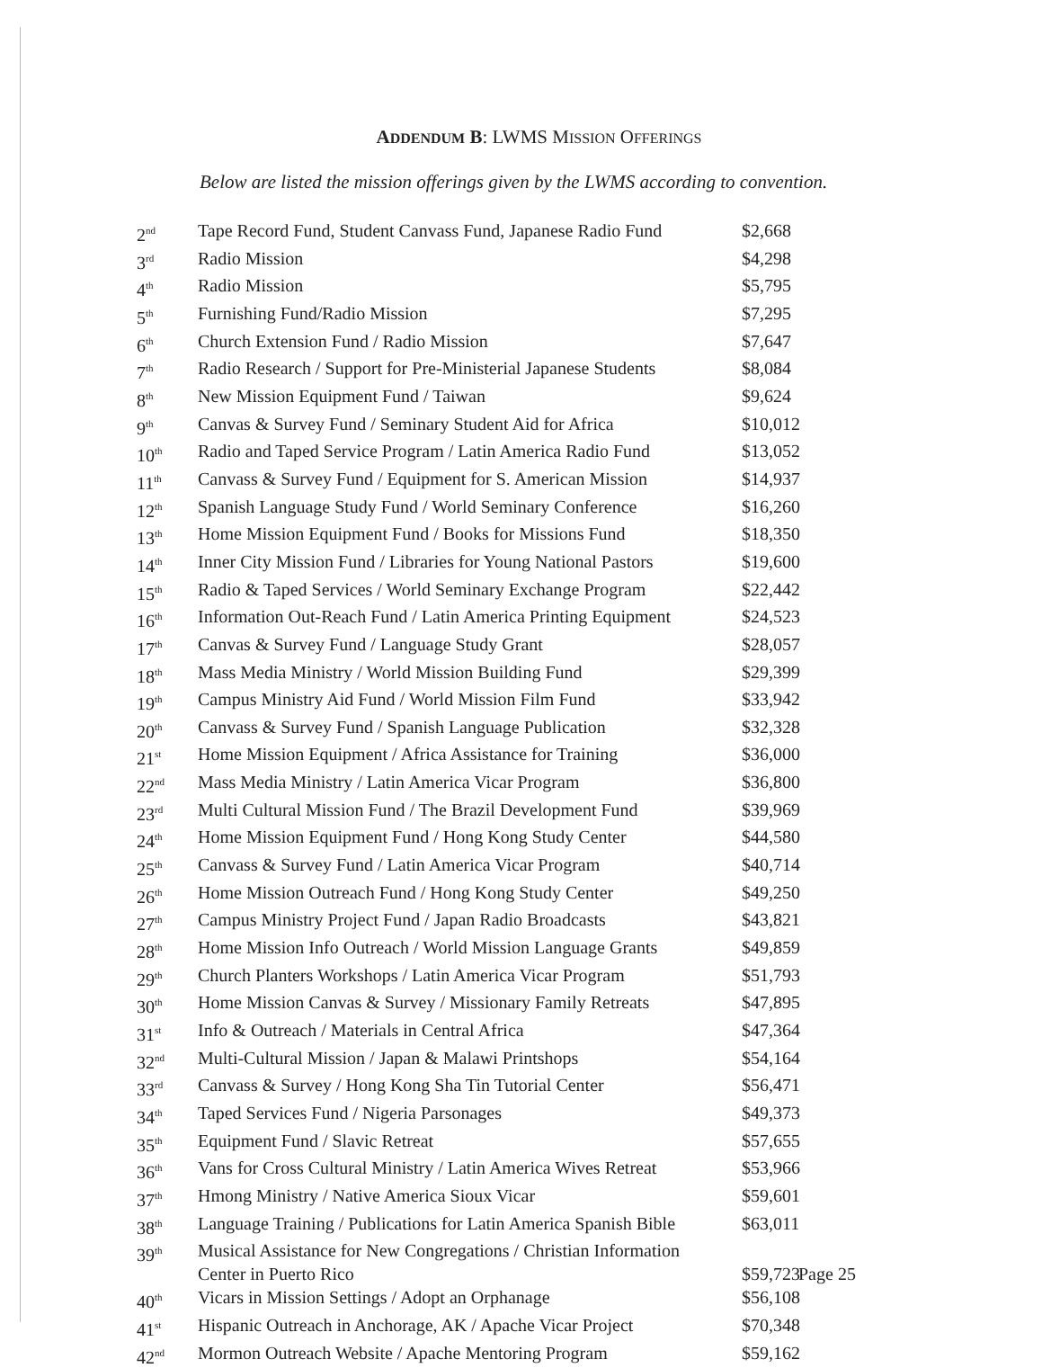ADDENDUM B: LWMS MISSION OFFERINGS
Below are listed the mission offerings given by the LWMS according to convention.
| 2<sup>nd</sup> | Tape Record Fund, Student Canvass Fund, Japanese Radio Fund | $2,668 |
| 3<sup>rd</sup> | Radio Mission | $4,298 |
| 4<sup>th</sup> | Radio Mission | $5,795 |
| 5<sup>th</sup> | Furnishing Fund/Radio Mission | $7,295 |
| 6<sup>th</sup> | Church Extension Fund / Radio Mission | $7,647 |
| 7<sup>th</sup> | Radio Research / Support for Pre-Ministerial Japanese Students | $8,084 |
| 8<sup>th</sup> | New Mission Equipment Fund / Taiwan | $9,624 |
| 9<sup>th</sup> | Canvas & Survey Fund / Seminary Student Aid for Africa | $10,012 |
| 10<sup>th</sup> | Radio and Taped Service Program / Latin America Radio Fund | $13,052 |
| 11<sup>th</sup> | Canvass & Survey Fund / Equipment for S. American Mission | $14,937 |
| 12<sup>th</sup> | Spanish Language Study Fund / World Seminary Conference | $16,260 |
| 13<sup>th</sup> | Home Mission Equipment Fund / Books for Missions Fund | $18,350 |
| 14<sup>th</sup> | Inner City Mission Fund / Libraries for Young National Pastors | $19,600 |
| 15<sup>th</sup> | Radio & Taped Services / World Seminary Exchange Program | $22,442 |
| 16<sup>th</sup> | Information Out-Reach Fund / Latin America Printing Equipment | $24,523 |
| 17<sup>th</sup> | Canvas & Survey Fund / Language Study Grant | $28,057 |
| 18<sup>th</sup> | Mass Media Ministry / World Mission Building Fund | $29,399 |
| 19<sup>th</sup> | Campus Ministry Aid Fund / World Mission Film Fund | $33,942 |
| 20<sup>th</sup> | Canvass & Survey Fund / Spanish Language Publication | $32,328 |
| 21<sup>st</sup> | Home Mission Equipment / Africa Assistance for Training | $36,000 |
| 22<sup>nd</sup> | Mass Media Ministry / Latin America Vicar Program | $36,800 |
| 23<sup>rd</sup> | Multi Cultural Mission Fund / The Brazil Development Fund | $39,969 |
| 24<sup>th</sup> | Home Mission Equipment Fund / Hong Kong Study Center | $44,580 |
| 25<sup>th</sup> | Canvass & Survey Fund / Latin America Vicar Program | $40,714 |
| 26<sup>th</sup> | Home Mission Outreach Fund / Hong Kong Study Center | $49,250 |
| 27<sup>th</sup> | Campus Ministry Project Fund / Japan Radio Broadcasts | $43,821 |
| 28<sup>th</sup> | Home Mission Info Outreach / World Mission Language Grants | $49,859 |
| 29<sup>th</sup> | Church Planters Workshops / Latin America Vicar Program | $51,793 |
| 30<sup>th</sup> | Home Mission Canvas & Survey / Missionary Family Retreats | $47,895 |
| 31<sup>st</sup> | Info & Outreach / Materials in Central Africa | $47,364 |
| 32<sup>nd</sup> | Multi-Cultural Mission / Japan & Malawi Printshops | $54,164 |
| 33<sup>rd</sup> | Canvass & Survey / Hong Kong Sha Tin Tutorial Center | $56,471 |
| 34<sup>th</sup> | Taped Services Fund / Nigeria Parsonages | $49,373 |
| 35<sup>th</sup> | Equipment Fund / Slavic Retreat | $57,655 |
| 36<sup>th</sup> | Vans for Cross Cultural Ministry / Latin America Wives Retreat | $53,966 |
| 37<sup>th</sup> | Hmong Ministry / Native America Sioux Vicar | $59,601 |
| 38<sup>th</sup> | Language Training / Publications for Latin America Spanish Bible | $63,011 |
| 39<sup>th</sup> | Musical Assistance for New Congregations / Christian Information Center in Puerto Rico | $59,723 |
| 40<sup>th</sup> | Vicars in Mission Settings / Adopt an Orphanage | $56,108 |
| 41<sup>st</sup> | Hispanic Outreach in Anchorage, AK / Apache Vicar Project | $70,348 |
| 42<sup>nd</sup> | Mormon Outreach Website / Apache Mentoring Program | $59,162 |
Page 25